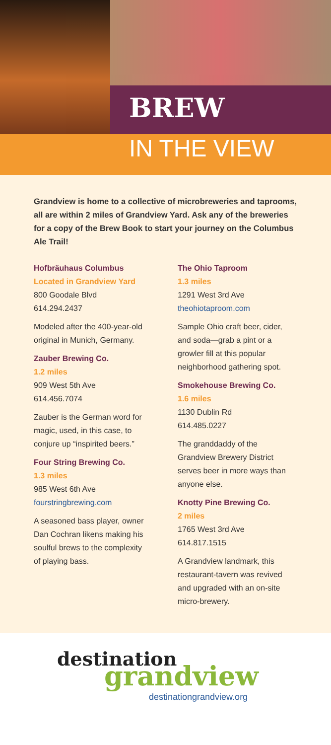BREW
IN THE VIEW
Grandview is home to a collective of microbreweries and taprooms, all are within 2 miles of Grandview Yard. Ask any of the breweries for a copy of the Brew Book to start your journey on the Columbus Ale Trail!
Hofbräuhaus Columbus
Located in Grandview Yard
800 Goodale Blvd
614.294.2437
Modeled after the 400-year-old original in Munich, Germany.
Zauber Brewing Co.
1.2 miles
909 West 5th Ave
614.456.7074
Zauber is the German word for magic, used, in this case, to conjure up “inspirited beers.”
Four String Brewing Co.
1.3 miles
985 West 6th Ave
fourstringbrewing.com
A seasoned bass player, owner Dan Cochran likens making his soulful brews to the complexity of playing bass.
The Ohio Taproom
1.3 miles
1291 West 3rd Ave
theohiotaproom.com
Sample Ohio craft beer, cider, and soda—grab a pint or a growler fill at this popular neighborhood gathering spot.
Smokehouse Brewing Co.
1.6 miles
1130 Dublin Rd
614.485.0227
The granddaddy of the Grandview Brewery District serves beer in more ways than anyone else.
Knotty Pine Brewing Co.
2 miles
1765 West 3rd Ave
614.817.1515
A Grandview landmark, this restaurant-tavern was revived and upgraded with an on-site micro-brewery.
destination
grandview
destinationgrandview.org